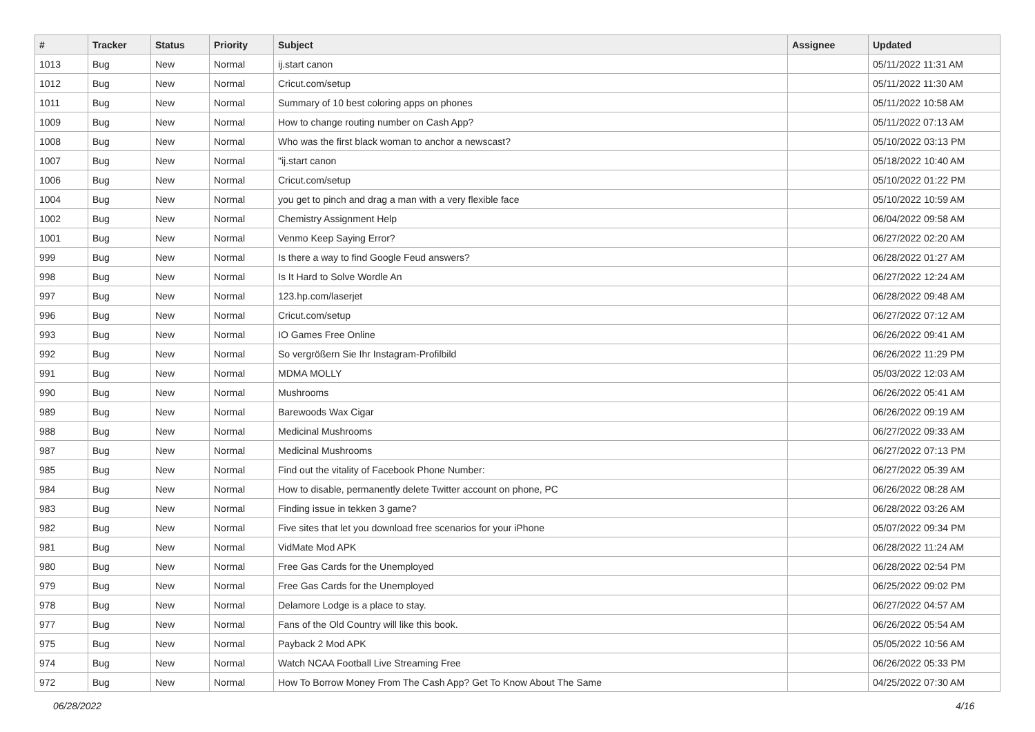| # | Tracker | Status | Priority | Subject | Assignee | Updated |
| --- | --- | --- | --- | --- | --- | --- |
| 1013 | Bug | New | Normal | ij.start canon | | 05/11/2022 11:31 AM |
| 1012 | Bug | New | Normal | Cricut.com/setup | | 05/11/2022 11:30 AM |
| 1011 | Bug | New | Normal | Summary of 10 best coloring apps on phones | | 05/11/2022 10:58 AM |
| 1009 | Bug | New | Normal | How to change routing number on Cash App? | | 05/11/2022 07:13 AM |
| 1008 | Bug | New | Normal | Who was the first black woman to anchor a newscast? | | 05/10/2022 03:13 PM |
| 1007 | Bug | New | Normal | "ij.start canon | | 05/18/2022 10:40 AM |
| 1006 | Bug | New | Normal | Cricut.com/setup | | 05/10/2022 01:22 PM |
| 1004 | Bug | New | Normal | you get to pinch and drag a man with a very flexible face | | 05/10/2022 10:59 AM |
| 1002 | Bug | New | Normal | Chemistry Assignment Help | | 06/04/2022 09:58 AM |
| 1001 | Bug | New | Normal | Venmo Keep Saying Error? | | 06/27/2022 02:20 AM |
| 999 | Bug | New | Normal | Is there a way to find Google Feud answers? | | 06/28/2022 01:27 AM |
| 998 | Bug | New | Normal | Is It Hard to Solve Wordle An | | 06/27/2022 12:24 AM |
| 997 | Bug | New | Normal | 123.hp.com/laserjet | | 06/28/2022 09:48 AM |
| 996 | Bug | New | Normal | Cricut.com/setup | | 06/27/2022 07:12 AM |
| 993 | Bug | New | Normal | IO Games Free Online | | 06/26/2022 09:41 AM |
| 992 | Bug | New | Normal | So vergrößern Sie Ihr Instagram-Profilbild | | 06/26/2022 11:29 PM |
| 991 | Bug | New | Normal | MDMA MOLLY | | 05/03/2022 12:03 AM |
| 990 | Bug | New | Normal | Mushrooms | | 06/26/2022 05:41 AM |
| 989 | Bug | New | Normal | Barewoods Wax Cigar | | 06/26/2022 09:19 AM |
| 988 | Bug | New | Normal | Medicinal Mushrooms | | 06/27/2022 09:33 AM |
| 987 | Bug | New | Normal | Medicinal Mushrooms | | 06/27/2022 07:13 PM |
| 985 | Bug | New | Normal | Find out the vitality of Facebook Phone Number: | | 06/27/2022 05:39 AM |
| 984 | Bug | New | Normal | How to disable, permanently delete Twitter account on phone, PC | | 06/26/2022 08:28 AM |
| 983 | Bug | New | Normal | Finding issue in tekken 3 game? | | 06/28/2022 03:26 AM |
| 982 | Bug | New | Normal | Five sites that let you download free scenarios for your iPhone | | 05/07/2022 09:34 PM |
| 981 | Bug | New | Normal | VidMate Mod APK | | 06/28/2022 11:24 AM |
| 980 | Bug | New | Normal | Free Gas Cards for the Unemployed | | 06/28/2022 02:54 PM |
| 979 | Bug | New | Normal | Free Gas Cards for the Unemployed | | 06/25/2022 09:02 PM |
| 978 | Bug | New | Normal | Delamore Lodge is a place to stay. | | 06/27/2022 04:57 AM |
| 977 | Bug | New | Normal | Fans of the Old Country will like this book. | | 06/26/2022 05:54 AM |
| 975 | Bug | New | Normal | Payback 2 Mod APK | | 05/05/2022 10:56 AM |
| 974 | Bug | New | Normal | Watch NCAA Football Live Streaming Free | | 06/26/2022 05:33 PM |
| 972 | Bug | New | Normal | How To Borrow Money From The Cash App? Get To Know About The Same | | 04/25/2022 07:30 AM |
06/28/2022 4/16